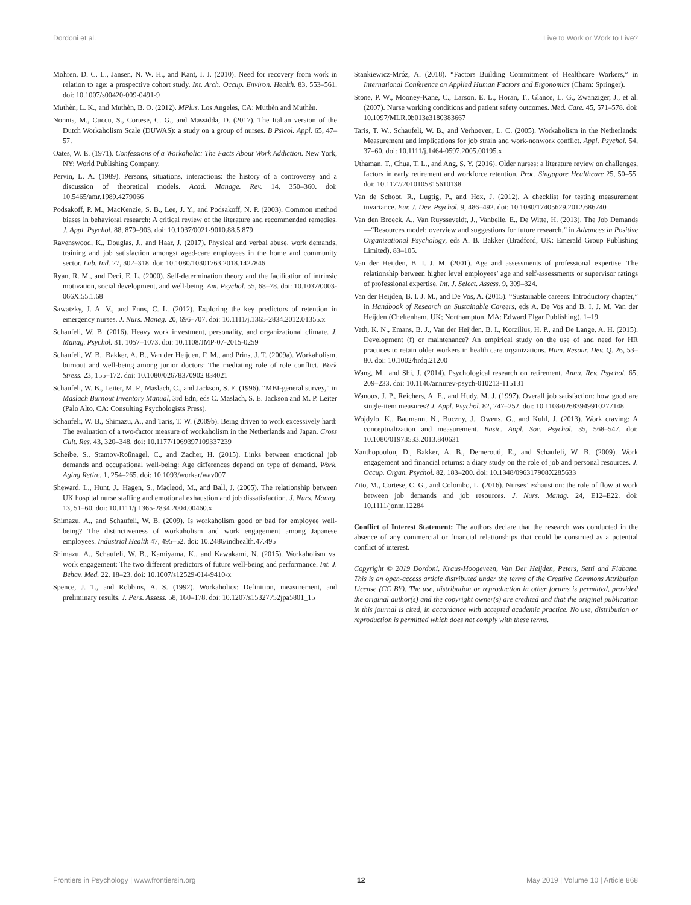Dordoni et al. Live to Work or Work to Live?
Mohren, D. C. L., Jansen, N. W. H., and Kant, I. J. (2010). Need for recovery from work in relation to age: a prospective cohort study. Int. Arch. Occup. Environ. Health. 83, 553–561. doi: 10.1007/s00420-009-0491-9
Muthèn, L. K., and Muthèn, B. O. (2012). MPlus. Los Angeles, CA: Muthèn and Muthèn.
Nonnis, M., Cuccu, S., Cortese, C. G., and Massidda, D. (2017). The Italian version of the Dutch Workaholism Scale (DUWAS): a study on a group of nurses. B Psicol. Appl. 65, 47–57.
Oates, W. E. (1971). Confessions of a Workaholic: The Facts About Work Addiction. New York, NY: World Publishing Company.
Pervin, L. A. (1989). Persons, situations, interactions: the history of a controversy and a discussion of theoretical models. Acad. Manage. Rev. 14, 350–360. doi: 10.5465/amr.1989.4279066
Podsakoff, P. M., MacKenzie, S. B., Lee, J. Y., and Podsakoff, N. P. (2003). Common method biases in behavioral research: A critical review of the literature and recommended remedies. J. Appl. Psychol. 88, 879–903. doi: 10.1037/0021-9010.88.5.879
Ravenswood, K., Douglas, J., and Haar, J. (2017). Physical and verbal abuse, work demands, training and job satisfaction amongst aged-care employees in the home and community sector. Lab. Ind. 27, 302–318. doi: 10.1080/10301763.2018.1427846
Ryan, R. M., and Deci, E. L. (2000). Self-determination theory and the facilitation of intrinsic motivation, social development, and well-being. Am. Psychol. 55, 68–78. doi: 10.1037/0003-066X.55.1.68
Sawatzky, J. A. V., and Enns, C. L. (2012). Exploring the key predictors of retention in emergency nurses. J. Nurs. Manag. 20, 696–707. doi: 10.1111/j.1365-2834.2012.01355.x
Schaufeli, W. B. (2016). Heavy work investment, personality, and organizational climate. J. Manag. Psychol. 31, 1057–1073. doi: 10.1108/JMP-07-2015-0259
Schaufeli, W. B., Bakker, A. B., Van der Heijden, F. M., and Prins, J. T. (2009a). Workaholism, burnout and well-being among junior doctors: The mediating role of role conflict. Work Stress. 23, 155–172. doi: 10.1080/02678370902 834021
Schaufeli, W. B., Leiter, M. P., Maslach, C., and Jackson, S. E. (1996). “MBI-general survey,” in Maslach Burnout Inventory Manual, 3rd Edn, eds C. Maslach, S. E. Jackson and M. P. Leiter (Palo Alto, CA: Consulting Psychologists Press).
Schaufeli, W. B., Shimazu, A., and Taris, T. W. (2009b). Being driven to work excessively hard: The evaluation of a two-factor measure of workaholism in the Netherlands and Japan. Cross Cult. Res. 43, 320–348. doi: 10.1177/1069397109337239
Scheibe, S., Stamov-Roßnagel, C., and Zacher, H. (2015). Links between emotional job demands and occupational well-being: Age differences depend on type of demand. Work. Aging Retire. 1, 254–265. doi: 10.1093/workar/wav007
Sheward, L., Hunt, J., Hagen, S., Macleod, M., and Ball, J. (2005). The relationship between UK hospital nurse staffing and emotional exhaustion and job dissatisfaction. J. Nurs. Manag. 13, 51–60. doi: 10.1111/j.1365-2834.2004.00460.x
Shimazu, A., and Schaufeli, W. B. (2009). Is workaholism good or bad for employee well-being? The distinctiveness of workaholism and work engagement among Japanese employees. Industrial Health 47, 495–52. doi: 10.2486/indhealth.47.495
Shimazu, A., Schaufeli, W. B., Kamiyama, K., and Kawakami, N. (2015). Workaholism vs. work engagement: The two different predictors of future well-being and performance. Int. J. Behav. Med. 22, 18–23. doi: 10.1007/s12529-014-9410-x
Spence, J. T., and Robbins, A. S. (1992). Workaholics: Definition, measurement, and preliminary results. J. Pers. Assess. 58, 160–178. doi: 10.1207/s15327752jpa5801_15
Stankiewicz-Mróz, A. (2018). “Factors Building Commitment of Healthcare Workers,” in International Conference on Applied Human Factors and Ergonomics (Cham: Springer).
Stone, P. W., Mooney-Kane, C., Larson, E. L., Horan, T., Glance, L. G., Zwanziger, J., et al. (2007). Nurse working conditions and patient safety outcomes. Med. Care. 45, 571–578. doi: 10.1097/MLR.0b013e3180383667
Taris, T. W., Schaufeli, W. B., and Verhoeven, L. C. (2005). Workaholism in the Netherlands: Measurement and implications for job strain and work-nonwork conflict. Appl. Psychol. 54, 37–60. doi: 10.1111/j.1464-0597.2005.00195.x
Uthaman, T., Chua, T. L., and Ang, S. Y. (2016). Older nurses: a literature review on challenges, factors in early retirement and workforce retention. Proc. Singapore Healthcare 25, 50–55. doi: 10.1177/2010105815610138
Van de Schoot, R., Lugtig, P., and Hox, J. (2012). A checklist for testing measurement invariance. Eur. J. Dev. Psychol. 9, 486–492. doi: 10.1080/17405629.2012.686740
Van den Broeck, A., Van Ruysseveldt, J., Vanbelle, E., De Witte, H. (2013). The Job Demands—“Resources model: overview and suggestions for future research,” in Advances in Positive Organizational Psychology, eds A. B. Bakker (Bradford, UK: Emerald Group Publishing Limited), 83–105.
Van der Heijden, B. I. J. M. (2001). Age and assessments of professional expertise. The relationship between higher level employees’ age and self-assessments or supervisor ratings of professional expertise. Int. J. Select. Assess. 9, 309–324.
Van der Heijden, B. I. J. M., and De Vos, A. (2015). “Sustainable careers: Introductory chapter,” in Handbook of Research on Sustainable Careers, eds A. De Vos and B. I. J. M. Van der Heijden (Cheltenham, UK; Northampton, MA: Edward Elgar Publishing), 1–19
Veth, K. N., Emans, B. J., Van der Heijden, B. I., Korzilius, H. P., and De Lange, A. H. (2015). Development (f) or maintenance? An empirical study on the use of and need for HR practices to retain older workers in health care organizations. Hum. Resour. Dev. Q. 26, 53–80. doi: 10.1002/hrdq.21200
Wang, M., and Shi, J. (2014). Psychological research on retirement. Annu. Rev. Psychol. 65, 209–233. doi: 10.1146/annurev-psych-010213-115131
Wanous, J. P., Reichers, A. E., and Hudy, M. J. (1997). Overall job satisfaction: how good are single-item measures? J. Appl. Psychol. 82, 247–252. doi: 10.1108/02683949910277148
Wojdylo, K., Baumann, N., Buczny, J., Owens, G., and Kuhl, J. (2013). Work craving: A conceptualization and measurement. Basic. Appl. Soc. Psychol. 35, 568–547. doi: 10.1080/01973533.2013.840631
Xanthopoulou, D., Bakker, A. B., Demerouti, E., and Schaufeli, W. B. (2009). Work engagement and financial returns: a diary study on the role of job and personal resources. J. Occup. Organ. Psychol. 82, 183–200. doi: 10.1348/096317908X285633
Zito, M., Cortese, C. G., and Colombo, L. (2016). Nurses’ exhaustion: the role of flow at work between job demands and job resources. J. Nurs. Manag. 24, E12–E22. doi: 10.1111/jonm.12284
Conflict of Interest Statement: The authors declare that the research was conducted in the absence of any commercial or financial relationships that could be construed as a potential conflict of interest.
Copyright © 2019 Dordoni, Kraus-Hoogeveen, Van Der Heijden, Peters, Setti and Fiabane. This is an open-access article distributed under the terms of the Creative Commons Attribution License (CC BY). The use, distribution or reproduction in other forums is permitted, provided the original author(s) and the copyright owner(s) are credited and that the original publication in this journal is cited, in accordance with accepted academic practice. No use, distribution or reproduction is permitted which does not comply with these terms.
Frontiers in Psychology | www.frontiersin.org 12 May 2019 | Volume 10 | Article 868